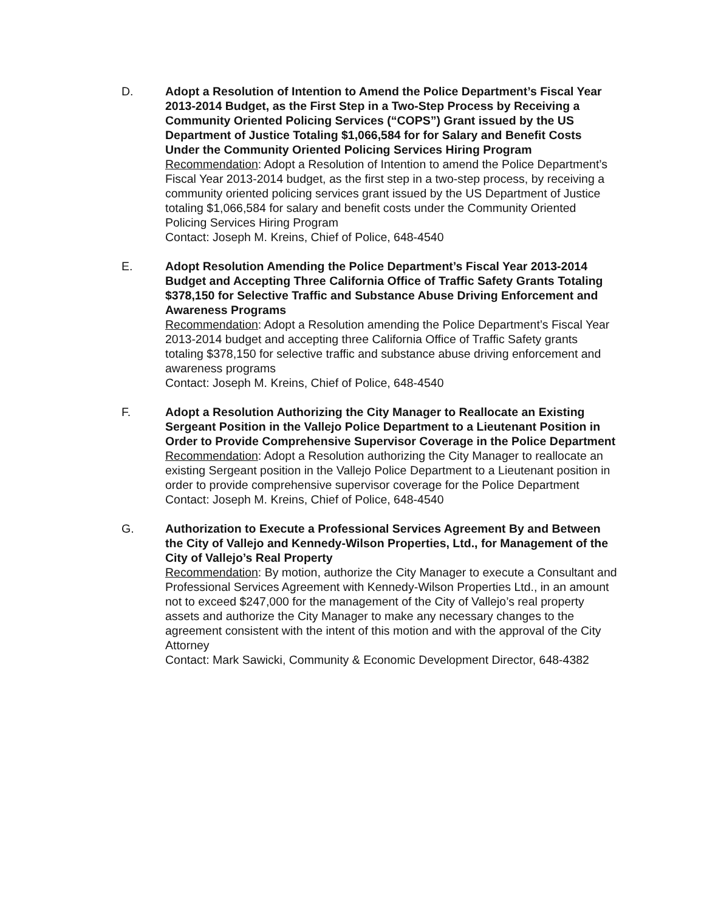D. Adopt a Resolution of Intention to Amend the Police Department’s Fiscal Year 2013-2014 Budget, as the First Step in a Two-Step Process by Receiving a Community Oriented Policing Services (“COPS”) Grant issued by the US Department of Justice Totaling $1,066,584 for for Salary and Benefit Costs Under the Community Oriented Policing Services Hiring Program
Recommendation: Adopt a Resolution of Intention to amend the Police Department’s Fiscal Year 2013-2014 budget, as the first step in a two-step process, by receiving a community oriented policing services grant issued by the US Department of Justice totaling $1,066,584 for salary and benefit costs under the Community Oriented Policing Services Hiring Program
Contact: Joseph M. Kreins, Chief of Police, 648-4540
E. Adopt Resolution Amending the Police Department’s Fiscal Year 2013-2014 Budget and Accepting Three California Office of Traffic Safety Grants Totaling $378,150 for Selective Traffic and Substance Abuse Driving Enforcement and Awareness Programs
Recommendation: Adopt a Resolution amending the Police Department’s Fiscal Year 2013-2014 budget and accepting three California Office of Traffic Safety grants totaling $378,150 for selective traffic and substance abuse driving enforcement and awareness programs
Contact: Joseph M. Kreins, Chief of Police, 648-4540
F. Adopt a Resolution Authorizing the City Manager to Reallocate an Existing Sergeant Position in the Vallejo Police Department to a Lieutenant Position in Order to Provide Comprehensive Supervisor Coverage in the Police Department
Recommendation: Adopt a Resolution authorizing the City Manager to reallocate an existing Sergeant position in the Vallejo Police Department to a Lieutenant position in order to provide comprehensive supervisor coverage for the Police Department
Contact: Joseph M. Kreins, Chief of Police, 648-4540
G. Authorization to Execute a Professional Services Agreement By and Between the City of Vallejo and Kennedy-Wilson Properties, Ltd., for Management of the City of Vallejo’s Real Property
Recommendation: By motion, authorize the City Manager to execute a Consultant and Professional Services Agreement with Kennedy-Wilson Properties Ltd., in an amount not to exceed $247,000 for the management of the City of Vallejo’s real property assets and authorize the City Manager to make any necessary changes to the agreement consistent with the intent of this motion and with the approval of the City Attorney
Contact: Mark Sawicki, Community & Economic Development Director, 648-4382